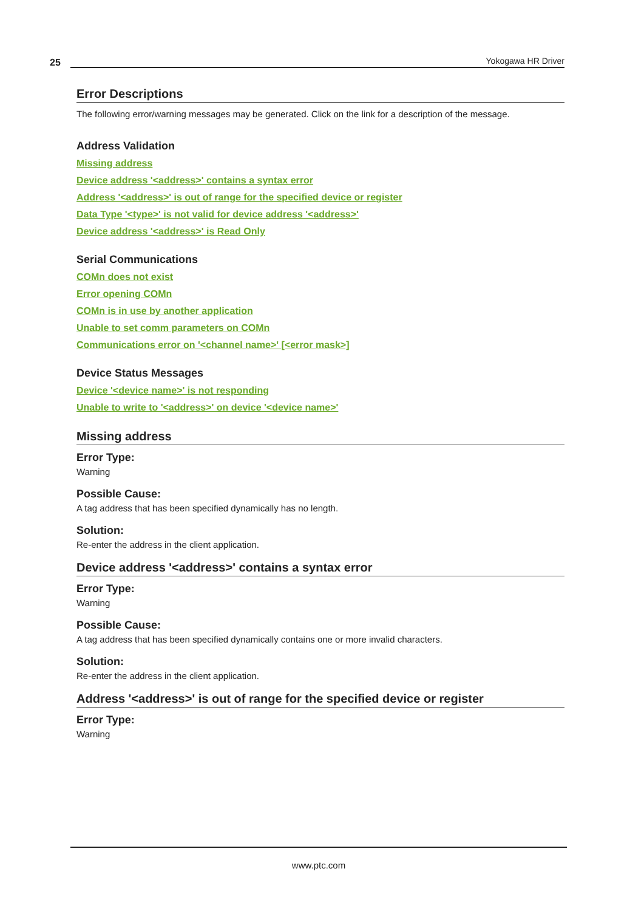25 Yokogawa HR Driver
Error Descriptions
The following error/warning messages may be generated. Click on the link for a description of the message.
Address Validation
Missing address
Device address '<address>' contains a syntax error
Address '<address>' is out of range for the specified device or register
Data Type '<type>' is not valid for device address '<address>'
Device address '<address>' is Read Only
Serial Communications
COMn does not exist
Error opening COMn
COMn is in use by another application
Unable to set comm parameters on COMn
Communications error on '<channel name>' [<error mask>]
Device Status Messages
Device '<device name>' is not responding
Unable to write to '<address>' on device '<device name>'
Missing address
Error Type:
Warning
Possible Cause:
A tag address that has been specified dynamically has no length.
Solution:
Re-enter the address in the client application.
Device address '<address>' contains a syntax error
Error Type:
Warning
Possible Cause:
A tag address that has been specified dynamically contains one or more invalid characters.
Solution:
Re-enter the address in the client application.
Address '<address>' is out of range for the specified device or register
Error Type:
Warning
www.ptc.com